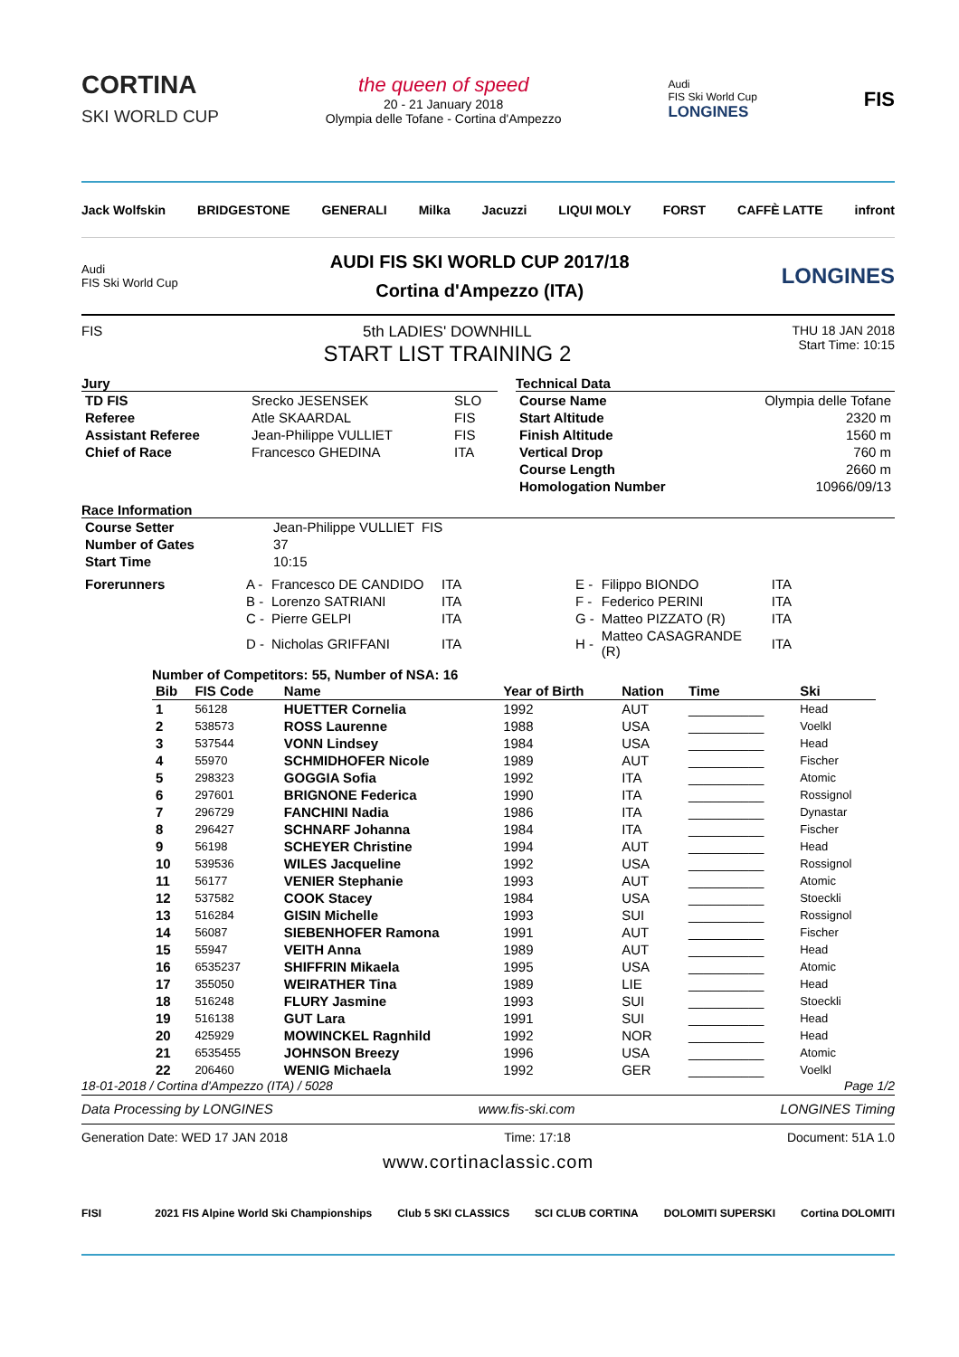CORTINA
SKI WORLD CUP
the queen of speed
20 - 21 January 2018
Olympia delle Tofane - Cortina d'Ampezzo
Audi
FIS Ski World Cup
LONGINES
FIS
Jack Wolfskin BRIDGESTONE GENERALI Milka Jacuzzi LIQUI MOLY FORST CAFFÈ LATTE infront
Audi
FIS Ski World Cup
AUDI FIS SKI WORLD CUP 2017/18
Cortina d'Ampezzo (ITA)
LONGINES
FIS 5th LADIES' DOWNHILL
START LIST TRAINING 2
THU 18 JAN 2018
Start Time: 10:15
Jury
| TD FIS | Srecko JESENSEK | SLO |
| Referee | Atle SKAARDAL | FIS |
| Assistant Referee | Jean-Philippe VULLIET | FIS |
| Chief of Race | Francesco GHEDINA | ITA |
Technical Data
| Course Name | Olympia delle Tofane |
| Start Altitude | 2320 m |
| Finish Altitude | 1560 m |
| Vertical Drop | 760 m |
| Course Length | 2660 m |
| Homologation Number | 10966/09/13 |
Race Information
| Course Setter | Jean-Philippe VULLIET | FIS |
| Number of Gates | 37 | |
| Start Time | 10:15 | |
| Forerunners | A - | Francesco DE CANDIDO | ITA | E - | Filippo BIONDO | ITA |
| | B - | Lorenzo SATRIANI | ITA | F - | Federico PERINI | ITA |
| | C - | Pierre GELPI | ITA | G - | Matteo PIZZATO (R) | ITA |
| | D - | Nicholas GRIFFANI | ITA | H - | Matteo CASAGRANDE (R) | ITA |
Number of Competitors: 55, Number of NSA: 16
| Bib | FIS Code | Name | Year of Birth | Nation | Time | Ski |
| --- | --- | --- | --- | --- | --- | --- |
| 1 | 56128 | HUETTER Cornelia | 1992 | AUT | __________ | Head |
| 2 | 538573 | ROSS Laurenne | 1988 | USA | __________ | Voelkl |
| 3 | 537544 | VONN Lindsey | 1984 | USA | __________ | Head |
| 4 | 55970 | SCHMIDHOFER Nicole | 1989 | AUT | __________ | Fischer |
| 5 | 298323 | GOGGIA Sofia | 1992 | ITA | __________ | Atomic |
| 6 | 297601 | BRIGNONE Federica | 1990 | ITA | __________ | Rossignol |
| 7 | 296729 | FANCHINI Nadia | 1986 | ITA | __________ | Dynastar |
| 8 | 296427 | SCHNARF Johanna | 1984 | ITA | __________ | Fischer |
| 9 | 56198 | SCHEYER Christine | 1994 | AUT | __________ | Head |
| 10 | 539536 | WILES Jacqueline | 1992 | USA | __________ | Rossignol |
| 11 | 56177 | VENIER Stephanie | 1993 | AUT | __________ | Atomic |
| 12 | 537582 | COOK Stacey | 1984 | USA | __________ | Stoeckli |
| 13 | 516284 | GISIN Michelle | 1993 | SUI | __________ | Rossignol |
| 14 | 56087 | SIEBENHOFER Ramona | 1991 | AUT | __________ | Fischer |
| 15 | 55947 | VEITH Anna | 1989 | AUT | __________ | Head |
| 16 | 6535237 | SHIFFRIN Mikaela | 1995 | USA | __________ | Atomic |
| 17 | 355050 | WEIRATHER Tina | 1989 | LIE | __________ | Head |
| 18 | 516248 | FLURY Jasmine | 1993 | SUI | __________ | Stoeckli |
| 19 | 516138 | GUT Lara | 1991 | SUI | __________ | Head |
| 20 | 425929 | MOWINCKEL Ragnhild | 1992 | NOR | __________ | Head |
| 21 | 6535455 | JOHNSON Breezy | 1996 | USA | __________ | Atomic |
| 22 | 206460 | WENIG Michaela | 1992 | GER | __________ | Voelkl |
18-01-2018 / Cortina d'Ampezzo (ITA) / 5028 Page 1/2
Data Processing by LONGINES www.fis-ski.com LONGINES Timing
Generation Date: WED 17 JAN 2018 Time: 17:18 Document: 51A 1.0
www.cortinaclassic.com
FISI 2021 FIS Alpine World Ski Championships Club 5 SKI CLASSICS SCI CLUB CORTINA DOLOMITI SUPERSKI Cortina DOLOMITI